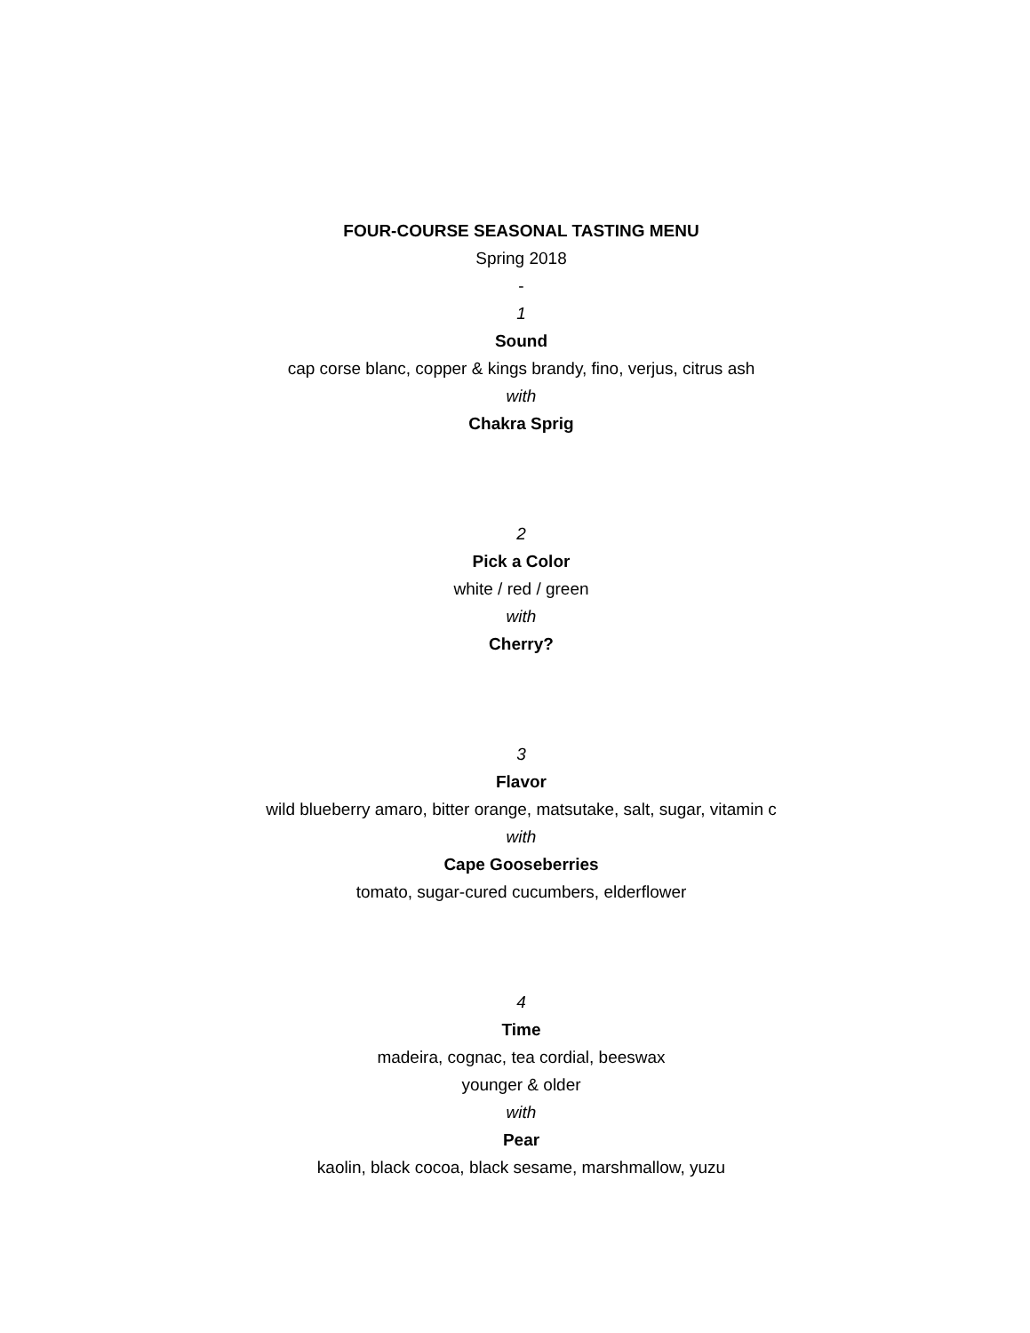FOUR-COURSE SEASONAL TASTING MENU
Spring 2018
-
1
Sound
cap corse blanc, copper & kings brandy, fino, verjus, citrus ash
with
Chakra Sprig
2
Pick a Color
white / red / green
with
Cherry?
3
Flavor
wild blueberry amaro, bitter orange, matsutake, salt, sugar, vitamin c
with
Cape Gooseberries
tomato, sugar-cured cucumbers, elderflower
4
Time
madeira, cognac, tea cordial, beeswax
younger & older
with
Pear
kaolin, black cocoa, black sesame, marshmallow, yuzu